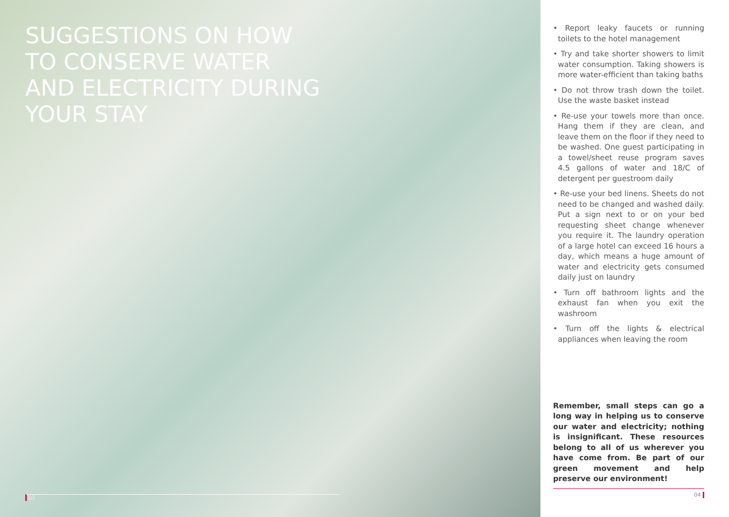SUGGESTIONS ON HOW TO CONSERVE WATER AND ELECTRICITY DURING YOUR STAY
03
• Report leaky faucets or running toilets to the hotel management
• Try and take shorter showers to limit water consumption. Taking showers is more water-efficient than taking baths
• Do not throw trash down the toilet. Use the waste basket instead
• Re-use your towels more than once. Hang them if they are clean, and leave them on the floor if they need to be washed. One guest participating in a towel/sheet reuse program saves 4.5 gallons of water and 18/C of detergent per guestroom daily
• Re-use your bed linens. Sheets do not need to be changed and washed daily. Put a sign next to or on your bed requesting sheet change whenever you require it. The laundry operation of a large hotel can exceed 16 hours a day, which means a huge amount of water and electricity gets consumed daily just on laundry
• Turn off bathroom lights and the exhaust fan when you exit the washroom
• Turn off the lights & electrical appliances when leaving the room
Remember, small steps can go a long way in helping us to conserve our water and electricity; nothing is insignificant. These resources belong to all of us wherever you have come from. Be part of our green movement and help preserve our environment!
04